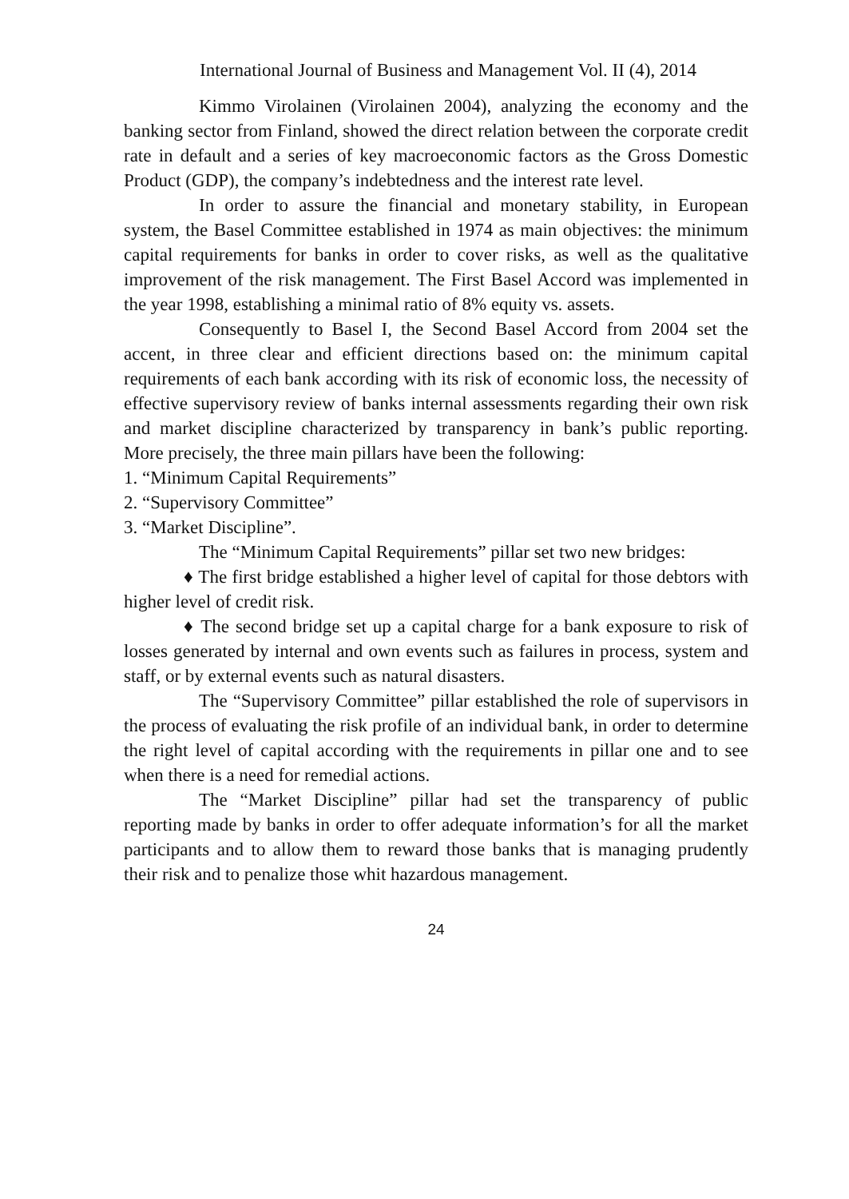International Journal of Business and Management Vol. II (4), 2014
Kimmo Virolainen (Virolainen 2004), analyzing the economy and the banking sector from Finland, showed the direct relation between the corporate credit rate in default and a series of key macroeconomic factors as the Gross Domestic Product (GDP), the company’s indebtedness and the interest rate level.
In order to assure the financial and monetary stability, in European system, the Basel Committee established in 1974 as main objectives: the minimum capital requirements for banks in order to cover risks, as well as the qualitative improvement of the risk management. The First Basel Accord was implemented in the year 1998, establishing a minimal ratio of 8% equity vs. assets.
Consequently to Basel I, the Second Basel Accord from 2004 set the accent, in three clear and efficient directions based on: the minimum capital requirements of each bank according with its risk of economic loss, the necessity of effective supervisory review of banks internal assessments regarding their own risk and market discipline characterized by transparency in bank’s public reporting. More precisely, the three main pillars have been the following:
1. “Minimum Capital Requirements”
2. “Supervisory Committee”
3. “Market Discipline”.
The “Minimum Capital Requirements” pillar set two new bridges:
♦ The first bridge established a higher level of capital for those debtors with higher level of credit risk.
♦ The second bridge set up a capital charge for a bank exposure to risk of losses generated by internal and own events such as failures in process, system and staff, or by external events such as natural disasters.
The “Supervisory Committee” pillar established the role of supervisors in the process of evaluating the risk profile of an individual bank, in order to determine the right level of capital according with the requirements in pillar one and to see when there is a need for remedial actions.
The “Market Discipline” pillar had set the transparency of public reporting made by banks in order to offer adequate information’s for all the market participants and to allow them to reward those banks that is managing prudently their risk and to penalize those whit hazardous management.
24